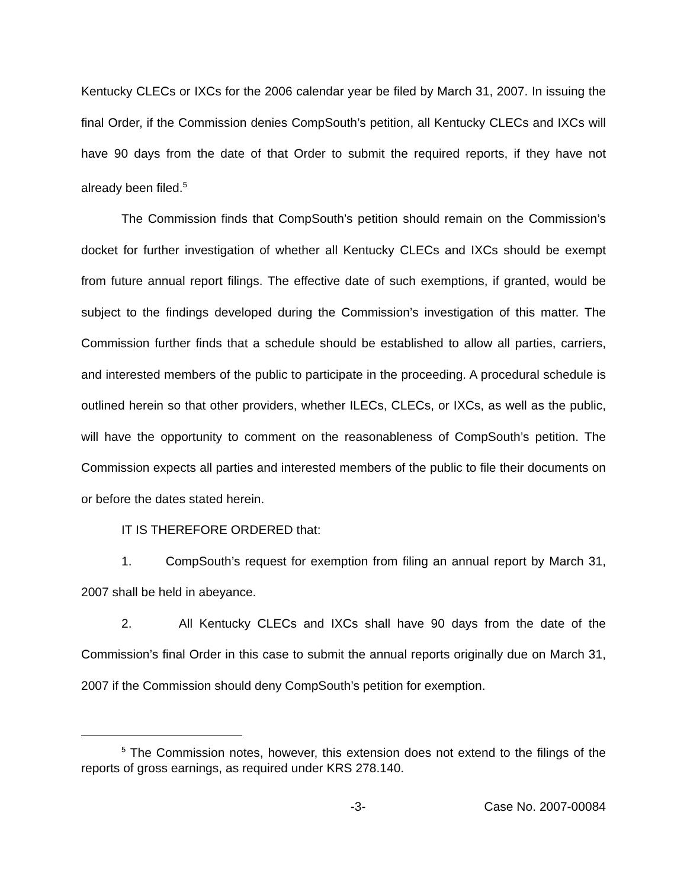Kentucky CLECs or IXCs for the 2006 calendar year be filed by March 31, 2007. In issuing the final Order, if the Commission denies CompSouth’s petition, all Kentucky CLECs and IXCs will have 90 days from the date of that Order to submit the required reports, if they have not already been filed.<sup>5</sup>
The Commission finds that CompSouth’s petition should remain on the Commission’s docket for further investigation of whether all Kentucky CLECs and IXCs should be exempt from future annual report filings. The effective date of such exemptions, if granted, would be subject to the findings developed during the Commission’s investigation of this matter. The Commission further finds that a schedule should be established to allow all parties, carriers, and interested members of the public to participate in the proceeding. A procedural schedule is outlined herein so that other providers, whether ILECs, CLECs, or IXCs, as well as the public, will have the opportunity to comment on the reasonableness of CompSouth’s petition. The Commission expects all parties and interested members of the public to file their documents on or before the dates stated herein.
IT IS THEREFORE ORDERED that:
1. CompSouth’s request for exemption from filing an annual report by March 31, 2007 shall be held in abeyance.
2. All Kentucky CLECs and IXCs shall have 90 days from the date of the Commission’s final Order in this case to submit the annual reports originally due on March 31, 2007 if the Commission should deny CompSouth’s petition for exemption.
<sup>5</sup> The Commission notes, however, this extension does not extend to the filings of the reports of gross earnings, as required under KRS 278.140.
-3- Case No. 2007-00084